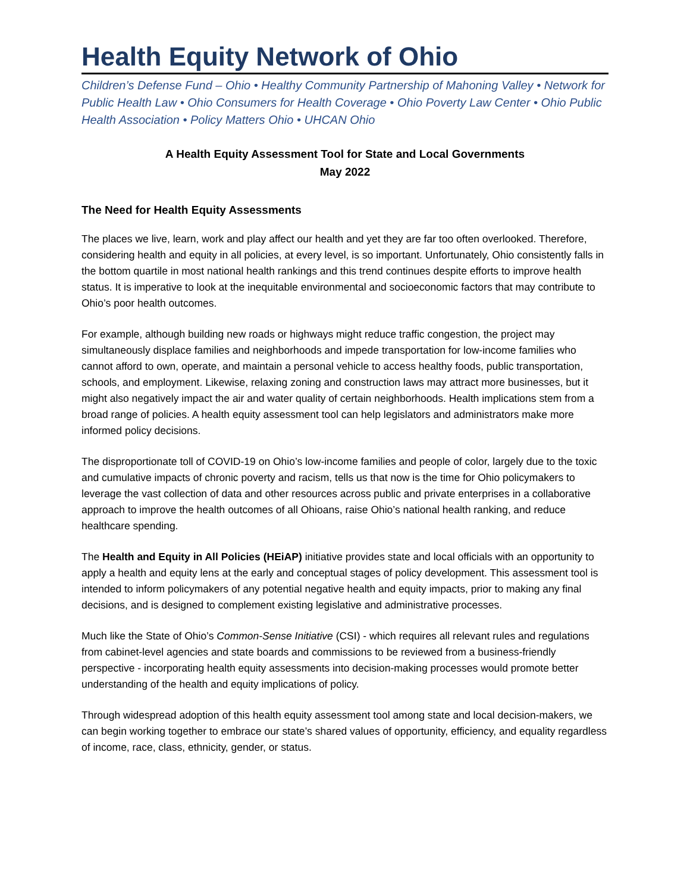Health Equity Network of Ohio
Children’s Defense Fund – Ohio • Healthy Community Partnership of Mahoning Valley • Network for Public Health Law • Ohio Consumers for Health Coverage • Ohio Poverty Law Center • Ohio Public Health Association • Policy Matters Ohio • UHCAN Ohio
A Health Equity Assessment Tool for State and Local Governments
May 2022
The Need for Health Equity Assessments
The places we live, learn, work and play affect our health and yet they are far too often overlooked. Therefore, considering health and equity in all policies, at every level, is so important. Unfortunately, Ohio consistently falls in the bottom quartile in most national health rankings and this trend continues despite efforts to improve health status. It is imperative to look at the inequitable environmental and socioeconomic factors that may contribute to Ohio’s poor health outcomes.
For example, although building new roads or highways might reduce traffic congestion, the project may simultaneously displace families and neighborhoods and impede transportation for low-income families who cannot afford to own, operate, and maintain a personal vehicle to access healthy foods, public transportation, schools, and employment. Likewise, relaxing zoning and construction laws may attract more businesses, but it might also negatively impact the air and water quality of certain neighborhoods. Health implications stem from a broad range of policies. A health equity assessment tool can help legislators and administrators make more informed policy decisions.
The disproportionate toll of COVID-19 on Ohio’s low-income families and people of color, largely due to the toxic and cumulative impacts of chronic poverty and racism, tells us that now is the time for Ohio policymakers to leverage the vast collection of data and other resources across public and private enterprises in a collaborative approach to improve the health outcomes of all Ohioans, raise Ohio’s national health ranking, and reduce healthcare spending.
The Health and Equity in All Policies (HEiAP) initiative provides state and local officials with an opportunity to apply a health and equity lens at the early and conceptual stages of policy development. This assessment tool is intended to inform policymakers of any potential negative health and equity impacts, prior to making any final decisions, and is designed to complement existing legislative and administrative processes.
Much like the State of Ohio’s Common-Sense Initiative (CSI) - which requires all relevant rules and regulations from cabinet-level agencies and state boards and commissions to be reviewed from a business-friendly perspective - incorporating health equity assessments into decision-making processes would promote better understanding of the health and equity implications of policy.
Through widespread adoption of this health equity assessment tool among state and local decision-makers, we can begin working together to embrace our state’s shared values of opportunity, efficiency, and equality regardless of income, race, class, ethnicity, gender, or status.